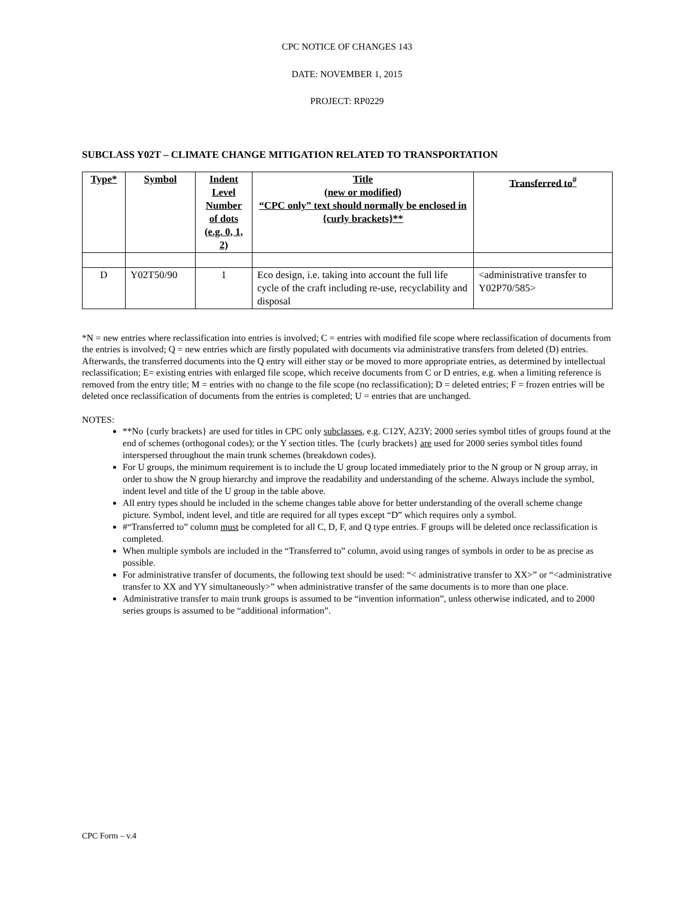CPC NOTICE OF CHANGES 143
DATE: NOVEMBER 1, 2015
PROJECT: RP0229
SUBCLASS Y02T – CLIMATE CHANGE MITIGATION RELATED TO TRANSPORTATION
| Type* | Symbol | Indent Level Number of dots (e.g. 0, 1, 2) | Title (new or modified) “CPC only” text should normally be enclosed in {curly brackets}** | Transferred to<sup>#</sup> |
| --- | --- | --- | --- | --- |
| D | Y02T50/90 | 1 | Eco design, i.e. taking into account the full life cycle of the craft including re-use, recyclability and disposal | <administrative transfer to Y02P70/585> |
*N = new entries where reclassification into entries is involved; C = entries with modified file scope where reclassification of documents from the entries is involved; Q = new entries which are firstly populated with documents via administrative transfers from deleted (D) entries. Afterwards, the transferred documents into the Q entry will either stay or be moved to more appropriate entries, as determined by intellectual reclassification; E= existing entries with enlarged file scope, which receive documents from C or D entries, e.g. when a limiting reference is removed from the entry title; M = entries with no change to the file scope (no reclassification); D = deleted entries; F = frozen entries will be deleted once reclassification of documents from the entries is completed; U = entries that are unchanged.
NOTES:
**No {curly brackets} are used for titles in CPC only subclasses, e.g. C12Y, A23Y; 2000 series symbol titles of groups found at the end of schemes (orthogonal codes); or the Y section titles. The {curly brackets} are used for 2000 series symbol titles found interspersed throughout the main trunk schemes (breakdown codes).
For U groups, the minimum requirement is to include the U group located immediately prior to the N group or N group array, in order to show the N group hierarchy and improve the readability and understanding of the scheme. Always include the symbol, indent level and title of the U group in the table above.
All entry types should be included in the scheme changes table above for better understanding of the overall scheme change picture. Symbol, indent level, and title are required for all types except “D” which requires only a symbol.
#“Transferred to” column must be completed for all C, D, F, and Q type entries. F groups will be deleted once reclassification is completed.
When multiple symbols are included in the “Transferred to” column, avoid using ranges of symbols in order to be as precise as possible.
For administrative transfer of documents, the following text should be used: “< administrative transfer to XX>” or “<administrative transfer to XX and YY simultaneously>” when administrative transfer of the same documents is to more than one place.
Administrative transfer to main trunk groups is assumed to be “invention information”, unless otherwise indicated, and to 2000 series groups is assumed to be “additional information”.
CPC Form – v.4